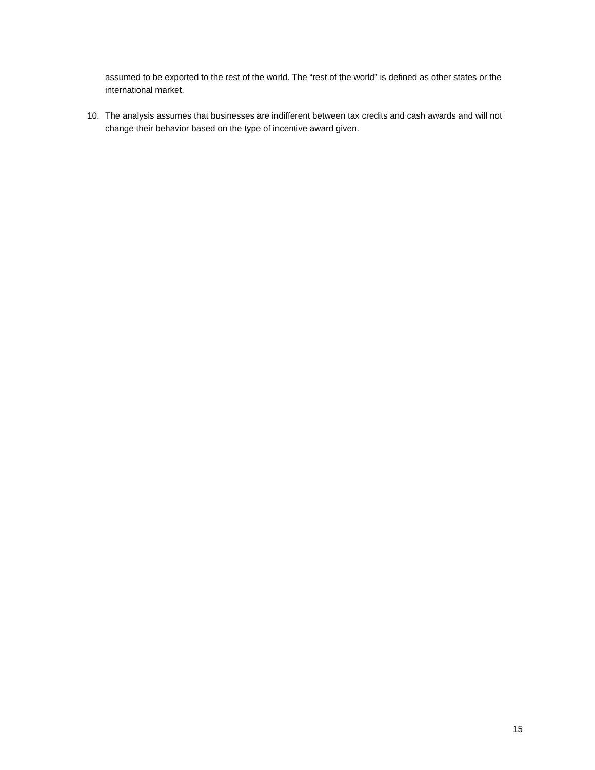assumed to be exported to the rest of the world. The “rest of the world” is defined as other states or the international market.
10. The analysis assumes that businesses are indifferent between tax credits and cash awards and will not change their behavior based on the type of incentive award given.
15